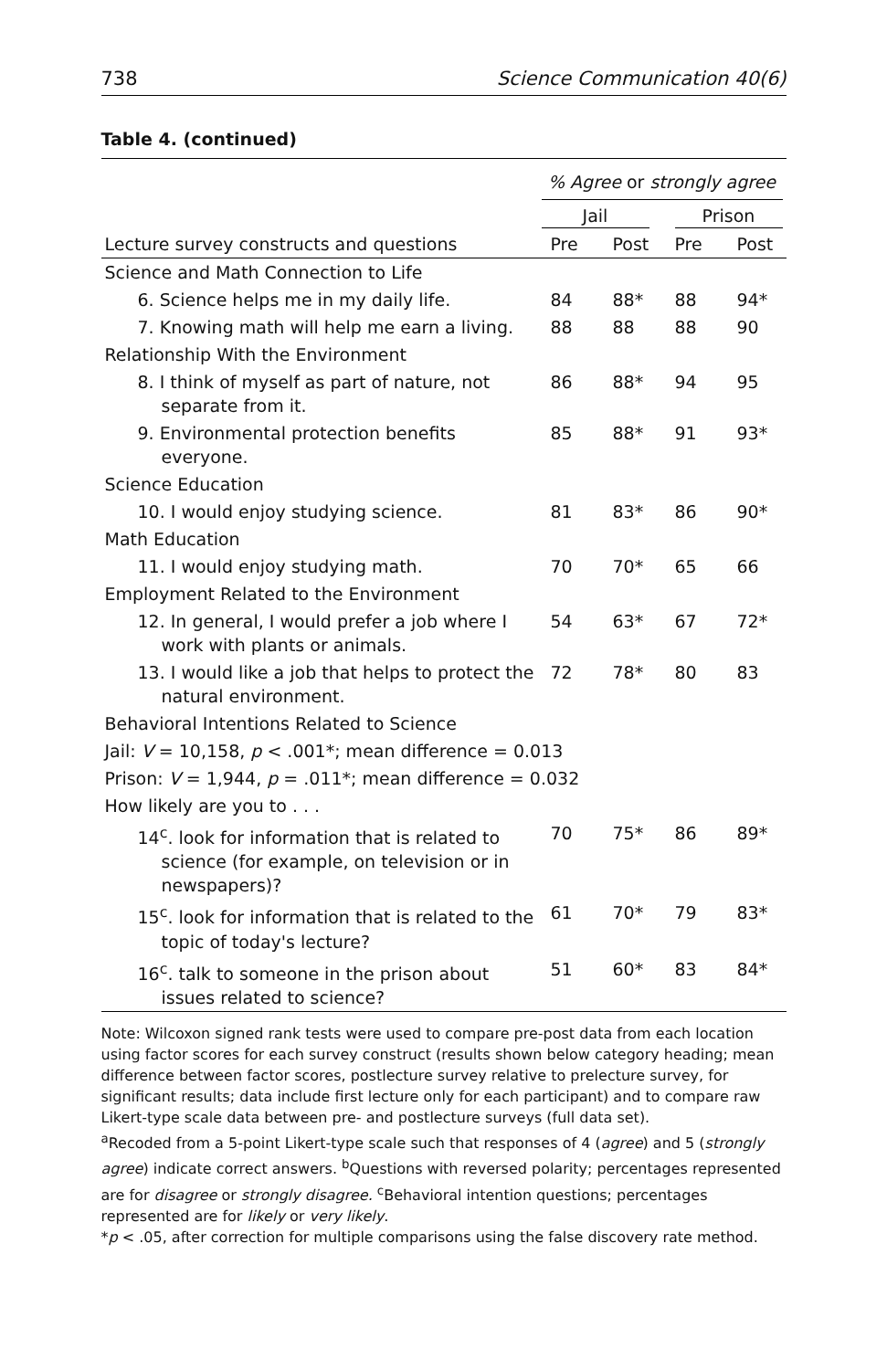738 Science Communication 40(6)
Table 4. (continued)
| | % Agree or strongly agree | | | |
| --- | --- | --- | --- | --- |
| | Jail | | Prison | |
| Lecture survey constructs and questions | Pre | Post | Pre | Post |
| Science and Math Connection to Life | | | | |
| 6. Science helps me in my daily life. | 84 | 88* | 88 | 94* |
| 7. Knowing math will help me earn a living. | 88 | 88 | 88 | 90 |
| Relationship With the Environment | | | | |
| 8. I think of myself as part of nature, not separate from it. | 86 | 88* | 94 | 95 |
| 9. Environmental protection benefits everyone. | 85 | 88* | 91 | 93* |
| Science Education | | | | |
| 10. I would enjoy studying science. | 81 | 83* | 86 | 90* |
| Math Education | | | | |
| 11. I would enjoy studying math. | 70 | 70* | 65 | 66 |
| Employment Related to the Environment | | | | |
| 12. In general, I would prefer a job where I work with plants or animals. | 54 | 63* | 67 | 72* |
| 13. I would like a job that helps to protect the natural environment. | 72 | 78* | 80 | 83 |
| Behavioral Intentions Related to Science | | | | |
| Jail: V = 10,158, p < .001*; mean difference = 0.013 | | | | |
| Prison: V = 1,944, p = .011*; mean difference = 0.032 | | | | |
| How likely are you to . . . | | | | |
| 14<sup>c</sup>. look for information that is related to science (for example, on television or in newspapers)? | 70 | 75* | 86 | 89* |
| 15<sup>c</sup>. look for information that is related to the topic of today's lecture? | 61 | 70* | 79 | 83* |
| 16<sup>c</sup>. talk to someone in the prison about issues related to science? | 51 | 60* | 83 | 84* |
Note: Wilcoxon signed rank tests were used to compare pre-post data from each location using factor scores for each survey construct (results shown below category heading; mean difference between factor scores, postlecture survey relative to prelecture survey, for significant results; data include first lecture only for each participant) and to compare raw Likert-type scale data between pre- and postlecture surveys (full data set).
<sup>a</sup> Recoded from a 5-point Likert-type scale such that responses of 4 (agree) and 5 (strongly agree) indicate correct answers. <sup>b</sup>Questions with reversed polarity; percentages represented are for disagree or strongly disagree. <sup>c</sup>Behavioral intention questions; percentages represented are for likely or very likely.
*p < .05, after correction for multiple comparisons using the false discovery rate method.